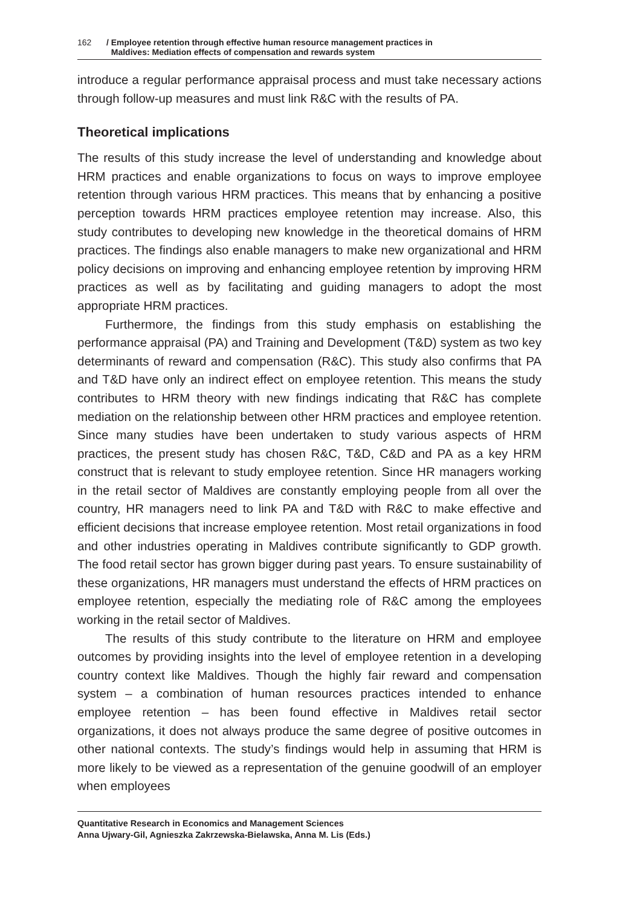162 / Employee retention through effective human resource management practices in
Maldives: Mediation effects of compensation and rewards system
introduce a regular performance appraisal process and must take necessary actions through follow-up measures and must link R&C with the results of PA.
Theoretical implications
The results of this study increase the level of understanding and knowledge about HRM practices and enable organizations to focus on ways to improve employee retention through various HRM practices. This means that by enhancing a positive perception towards HRM practices employee retention may increase. Also, this study contributes to developing new knowledge in the theoretical domains of HRM practices. The findings also enable managers to make new organizational and HRM policy decisions on improving and enhancing employee retention by improving HRM practices as well as by facilitating and guiding managers to adopt the most appropriate HRM practices.
Furthermore, the findings from this study emphasis on establishing the performance appraisal (PA) and Training and Development (T&D) system as two key determinants of reward and compensation (R&C). This study also confirms that PA and T&D have only an indirect effect on employee retention. This means the study contributes to HRM theory with new findings indicating that R&C has complete mediation on the relationship between other HRM practices and employee retention. Since many studies have been undertaken to study various aspects of HRM practices, the present study has chosen R&C, T&D, C&D and PA as a key HRM construct that is relevant to study employee retention. Since HR managers working in the retail sector of Maldives are constantly employing people from all over the country, HR managers need to link PA and T&D with R&C to make effective and efficient decisions that increase employee retention. Most retail organizations in food and other industries operating in Maldives contribute significantly to GDP growth. The food retail sector has grown bigger during past years. To ensure sustainability of these organizations, HR managers must understand the effects of HRM practices on employee retention, especially the mediating role of R&C among the employees working in the retail sector of Maldives.
The results of this study contribute to the literature on HRM and employee outcomes by providing insights into the level of employee retention in a developing country context like Maldives. Though the highly fair reward and compensation system – a combination of human resources practices intended to enhance employee retention – has been found effective in Maldives retail sector organizations, it does not always produce the same degree of positive outcomes in other national contexts. The study’s findings would help in assuming that HRM is more likely to be viewed as a representation of the genuine goodwill of an employer when employees
Quantitative Research in Economics and Management Sciences
Anna Ujwary-Gil, Agnieszka Zakrzewska-Bielawska, Anna M. Lis (Eds.)